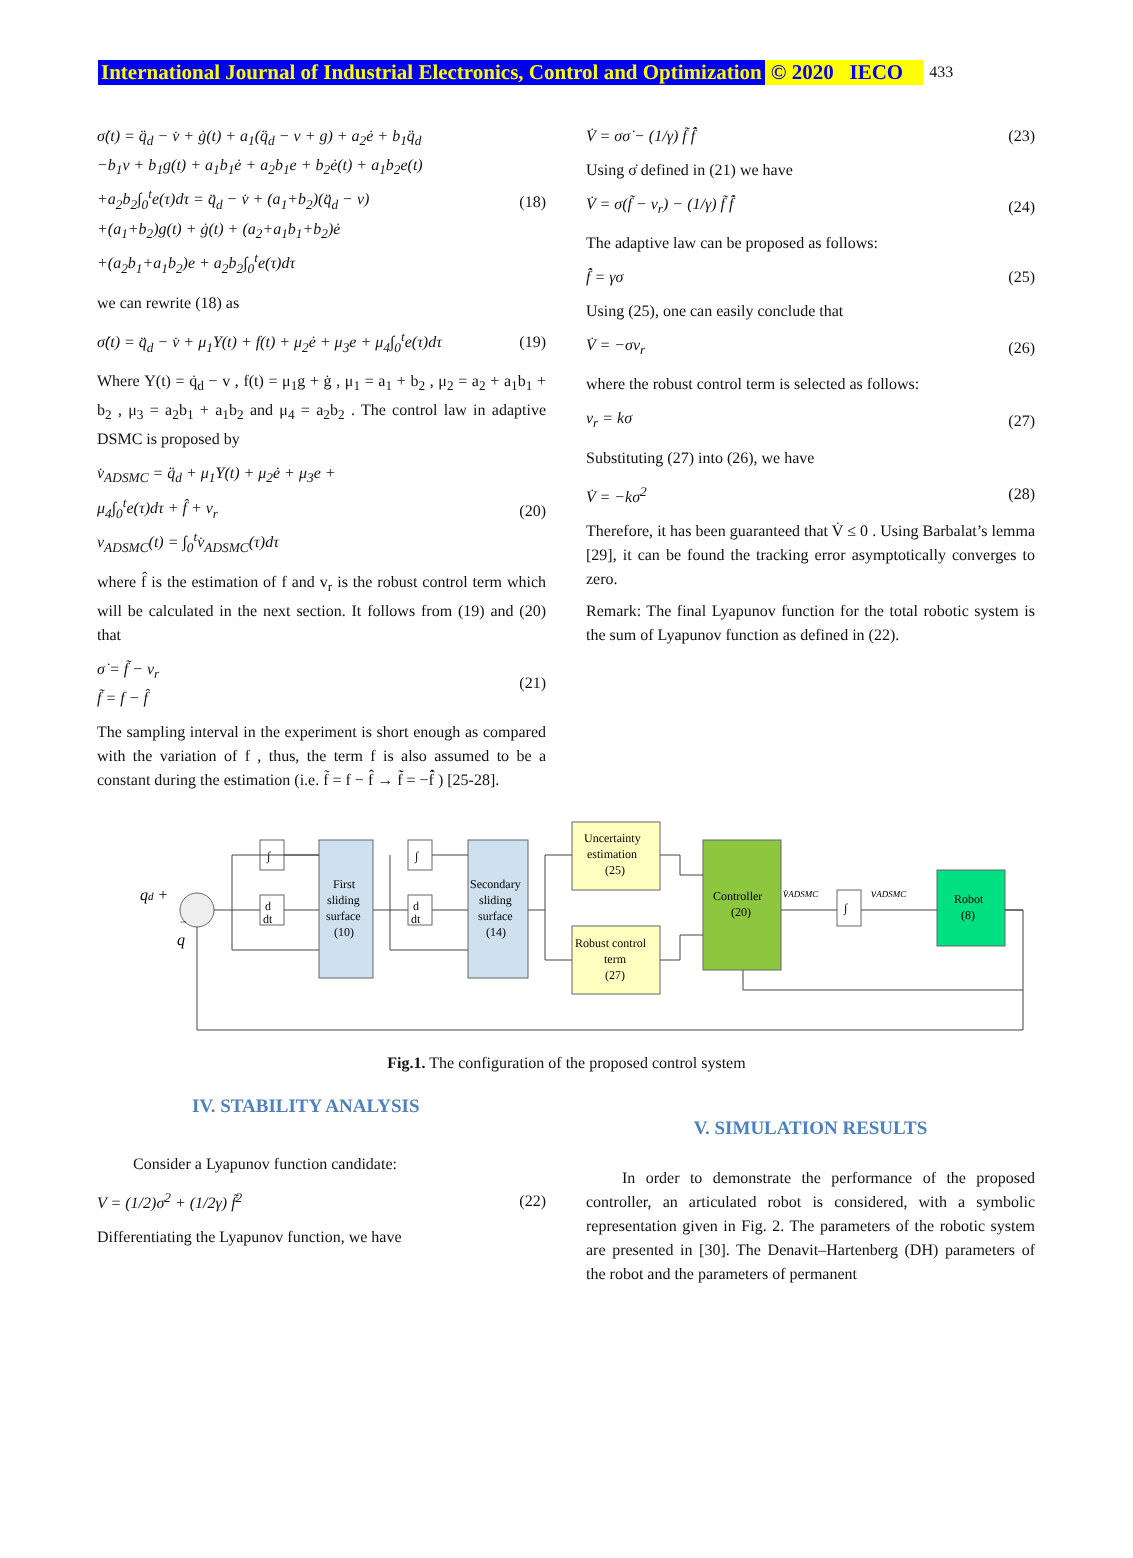International Journal of Industrial Electronics, Control and Optimization © 2020 IECO 433
σ̇(t) = q̈<sub>d</sub> − v̇ + ġ(t) + a<sub>1</sub>(q̈<sub>d</sub> − v + g) + a<sub>2</sub>ė + b<sub>1</sub>q̈<sub>d</sub>
−b<sub>1</sub>v + b<sub>1</sub>g(t) + a<sub>1</sub>b<sub>1</sub>ė + a<sub>2</sub>b<sub>1</sub>e + b<sub>2</sub>ė(t) + a<sub>1</sub>b<sub>2</sub>e(t)
+a<sub>2</sub>b<sub>2</sub>∫<sub>0</sub><sup>t</sup>e(τ)dτ = q̈<sub>d</sub> − v̇ + (a<sub>1</sub>+b<sub>2</sub>)(q̈<sub>d</sub> − v)
+(a<sub>1</sub>+b<sub>2</sub>)g(t) + ġ(t) + (a<sub>2</sub>+a<sub>1</sub>b<sub>1</sub>+b<sub>2</sub>)ė
+(a<sub>2</sub>b<sub>1</sub>+a<sub>1</sub>b<sub>2</sub>)e + a<sub>2</sub>b<sub>2</sub>∫<sub>0</sub><sup>t</sup>e(τ)dτ
(18)
we can rewrite (18) as
σ̇(t) = q̈<sub>d</sub> − v̇ + μ<sub>1</sub>Υ(t) + f(t) + μ<sub>2</sub>ė + μ<sub>3</sub>e + μ<sub>4</sub>∫<sub>0</sub><sup>t</sup>e(τ)dτ
(19)
Where Υ(t) = q̇<sub>d</sub> − v , f(t) = μ<sub>1</sub>g + ġ , μ<sub>1</sub> = a<sub>1</sub> + b<sub>2</sub> , μ<sub>2</sub> = a<sub>2</sub> + a<sub>1</sub>b<sub>1</sub> + b<sub>2</sub> , μ<sub>3</sub> = a<sub>2</sub>b<sub>1</sub> + a<sub>1</sub>b<sub>2</sub> and μ<sub>4</sub> = a<sub>2</sub>b<sub>2</sub> . The control law in adaptive DSMC is proposed by
v̇<sub>ADSMC</sub> = q̈<sub>d</sub> + μ<sub>1</sub>Υ(t) + μ<sub>2</sub>ė + μ<sub>3</sub>e +
μ<sub>4</sub>∫<sub>0</sub><sup>t</sup>e(τ)dτ + f̂ + v<sub>r</sub>
v<sub>ADSMC</sub>(t) = ∫<sub>0</sub><sup>t</sup>v̇<sub>ADSMC</sub>(τ)dτ
(20)
where f̂ is the estimation of f and v<sub>r</sub> is the robust control term which will be calculated in the next section. It follows from (19) and (20) that
σ̇ = f̃ − v<sub>r</sub>
f̃ = f − f̂
(21)
The sampling interval in the experiment is short enough as compared with the variation of f , thus, the term f is also assumed to be a constant during the estimation (i.e. f̃ = f − f̂ → f̃̇ = −f̂̇ ) [25-28].
V̇ = σσ̇ − (1/γ) f̃ f̂̇ (23)
Using σ̇ defined in (21) we have
V̇ = σ(f̃ − v<sub>r</sub>) − (1/γ) f̃ f̂̇ (24)
The adaptive law can be proposed as follows:
f̂̇ = γσ (25)
Using (25), one can easily conclude that
V̇ = −σv<sub>r</sub> (26)
where the robust control term is selected as follows:
v<sub>r</sub> = kσ (27)
Substituting (27) into (26), we have
V̇ = −kσ<sup>2</sup> (28)
Therefore, it has been guaranteed that V̇ ≤ 0 . Using Barbalat’s lemma [29], it can be found the tracking error asymptotically converges to zero.
Remark: The final Lyapunov function for the total robotic system is the sum of Lyapunov function as defined in (22).
qd +
q
−
∫
d
dt
First
sliding
surface
(10)
∫
d
dt
Secondary
sliding
surface
(14)
Uncertainty
estimation
(25)
Robust control
term
(27)
Controller
(20)
v̇ADSMC
∫
vADSMC
Robot
(8)
Fig.1. The configuration of the proposed control system
IV. STABILITY ANALYSIS
Consider a Lyapunov function candidate:
V = (1/2)σ<sup>2</sup> + (1/2γ) f̃<sup>2</sup> (22)
Differentiating the Lyapunov function, we have
V. SIMULATION RESULTS
In order to demonstrate the performance of the proposed controller, an articulated robot is considered, with a symbolic representation given in Fig. 2. The parameters of the robotic system are presented in [30]. The Denavit–Hartenberg (DH) parameters of the robot and the parameters of permanent